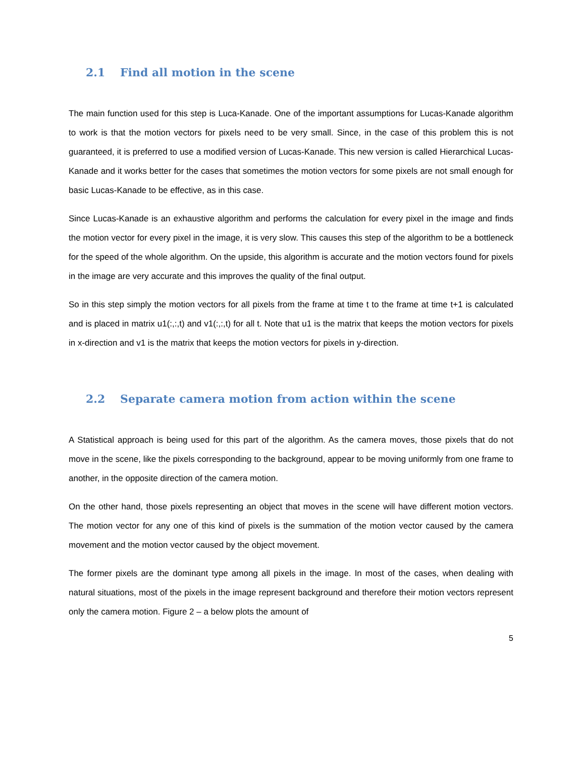2.1 Find all motion in the scene
The main function used for this step is Luca-Kanade. One of the important assumptions for Lucas-Kanade algorithm to work is that the motion vectors for pixels need to be very small. Since, in the case of this problem this is not guaranteed, it is preferred to use a modified version of Lucas-Kanade. This new version is called Hierarchical Lucas-Kanade and it works better for the cases that sometimes the motion vectors for some pixels are not small enough for basic Lucas-Kanade to be effective, as in this case.
Since Lucas-Kanade is an exhaustive algorithm and performs the calculation for every pixel in the image and finds the motion vector for every pixel in the image, it is very slow. This causes this step of the algorithm to be a bottleneck for the speed of the whole algorithm. On the upside, this algorithm is accurate and the motion vectors found for pixels in the image are very accurate and this improves the quality of the final output.
So in this step simply the motion vectors for all pixels from the frame at time t to the frame at time t+1 is calculated and is placed in matrix u1(:,:,t) and v1(:,:,t) for all t. Note that u1 is the matrix that keeps the motion vectors for pixels in x-direction and v1 is the matrix that keeps the motion vectors for pixels in y-direction.
2.2 Separate camera motion from action within the scene
A Statistical approach is being used for this part of the algorithm. As the camera moves, those pixels that do not move in the scene, like the pixels corresponding to the background, appear to be moving uniformly from one frame to another, in the opposite direction of the camera motion.
On the other hand, those pixels representing an object that moves in the scene will have different motion vectors. The motion vector for any one of this kind of pixels is the summation of the motion vector caused by the camera movement and the motion vector caused by the object movement.
The former pixels are the dominant type among all pixels in the image. In most of the cases, when dealing with natural situations, most of the pixels in the image represent background and therefore their motion vectors represent only the camera motion. Figure 2 – a below plots the amount of
5